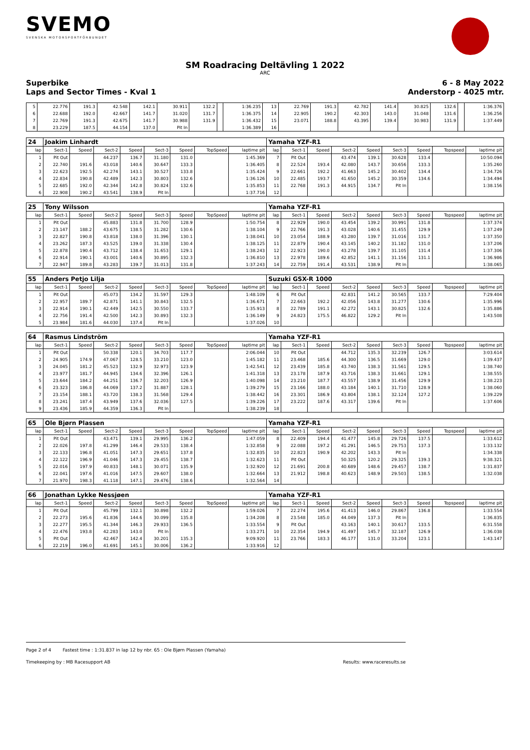SVEMO
SVENSKA MOTORSPORTFÖRBUNDET
SM Roadracing Deltävling 1 2022
ARC
Superbike
Laps and Sector Times - Kval 1
6 - 8 May 2022
Anderstorp - 4025 mtr.
| 5 | 22.776 | 191.3 | 42.548 | 142.1 | 30.911 | 132.2 | | 1:36.235 | 13 | 22.769 | 191.3 | 42.782 | 141.4 | 30.825 | 132.6 | | 1:36.376 |
| 6 | 22.688 | 192.0 | 42.667 | 141.7 | 31.020 | 131.7 | | 1:36.375 | 14 | 22.905 | 190.2 | 42.303 | 143.0 | 31.048 | 131.6 | | 1:36.256 |
| 7 | 22.769 | 191.3 | 42.675 | 141.7 | 30.988 | 131.9 | | 1:36.432 | 15 | 23.071 | 188.8 | 43.395 | 139.4 | 30.983 | 131.9 | | 1:37.449 |
| 8 | 23.229 | 187.5 | 44.154 | 137.0 | Pit In | | | 1:36.389 | 16 | | | | | | | | |
| 24 | Joakim Linhardt | | | | | | | | Yamaha YZF-R1 | | | | | | | | |
| lap | Sect-1 | Speed | Sect-2 | Speed | Sect-3 | Speed | TopSpeed | laptime pit | lap | Sect-1 | Speed | Sect-2 | Speed | Sect-3 | Speed | Topspeed | laptime pit |
| 1 | Pit Out | | 44.237 | 136.7 | 31.180 | 131.0 | | 1:45.369 | 7 | Pit Out | | 43.474 | 139.1 | 30.628 | 133.4 | | 10:50.094 |
| 2 | 22.740 | 191.6 | 43.018 | 140.6 | 30.647 | 133.3 | | 1:36.405 | 8 | 22.524 | 193.4 | 42.080 | 143.7 | 30.656 | 133.3 | | 1:35.260 |
| 3 | 22.623 | 192.5 | 42.274 | 143.1 | 30.527 | 133.8 | | 1:35.424 | 9 | 22.661 | 192.2 | 41.663 | 145.2 | 30.402 | 134.4 | | 1:34.726 |
| 4 | 22.834 | 190.8 | 42.489 | 142.3 | 30.803 | 132.6 | | 1:36.126 | 10 | 22.485 | 193.7 | 41.650 | 145.2 | 30.359 | 134.6 | | 1:34.494 |
| 5 | 22.685 | 192.0 | 42.344 | 142.8 | 30.824 | 132.6 | | 1:35.853 | 11 | 22.768 | 191.3 | 44.915 | 134.7 | Pit In | | | 1:38.156 |
| 6 | 22.908 | 190.2 | 43.541 | 138.9 | Pit In | | | 1:37.716 | 12 | | | | | | | | |
| 25 | Tony Wilsson | | | | | | | | Yamaha YZF-R1 | | | | | | | | |
| lap | Sect-1 | Speed | Sect-2 | Speed | Sect-3 | Speed | TopSpeed | laptime pit | lap | Sect-1 | Speed | Sect-2 | Speed | Sect-3 | Speed | Topspeed | laptime pit |
| 1 | Pit Out | | 45.883 | 131.8 | 31.700 | 128.9 | | 1:50.754 | 8 | 22.929 | 190.0 | 43.454 | 139.2 | 30.991 | 131.8 | | 1:37.374 |
| 2 | 23.147 | 188.2 | 43.675 | 138.5 | 31.282 | 130.6 | | 1:38.104 | 9 | 22.766 | 191.3 | 43.028 | 140.6 | 31.455 | 129.9 | | 1:37.249 |
| 3 | 22.827 | 190.8 | 43.818 | 138.0 | 31.396 | 130.1 | | 1:38.041 | 10 | 23.054 | 188.9 | 43.280 | 139.7 | 31.016 | 131.7 | | 1:37.350 |
| 4 | 23.262 | 187.3 | 43.525 | 139.0 | 31.338 | 130.4 | | 1:38.125 | 11 | 22.879 | 190.4 | 43.145 | 140.2 | 31.182 | 131.0 | | 1:37.206 |
| 5 | 22.878 | 190.4 | 43.712 | 138.4 | 31.653 | 129.1 | | 1:38.243 | 12 | 22.923 | 190.0 | 43.278 | 139.7 | 31.105 | 131.4 | | 1:37.306 |
| 6 | 22.914 | 190.1 | 43.001 | 140.6 | 30.895 | 132.3 | | 1:36.810 | 13 | 22.978 | 189.6 | 42.852 | 141.1 | 31.156 | 131.1 | | 1:36.986 |
| 7 | 22.947 | 189.8 | 43.283 | 139.7 | 31.013 | 131.8 | | 1:37.243 | 14 | 22.759 | 191.4 | 43.531 | 138.9 | Pit In | | | 1:38.065 |
| 55 | Anders Petjo Lilja | | | | | | | | Suzuki GSX-R 1000 | | | | | | | | |
| lap | Sect-1 | Speed | Sect-2 | Speed | Sect-3 | Speed | TopSpeed | laptime pit | lap | Sect-1 | Speed | Sect-2 | Speed | Sect-3 | Speed | Topspeed | laptime pit |
| 1 | Pit Out | | 45.073 | 134.2 | 31.597 | 129.3 | | 1:48.109 | 6 | Pit Out | | 42.831 | 141.2 | 30.565 | 133.7 | | 7:29.404 |
| 2 | 22.957 | 189.7 | 42.871 | 141.1 | 30.843 | 132.5 | | 1:36.671 | 7 | 22.663 | 192.2 | 42.056 | 143.8 | 31.277 | 130.6 | | 1:35.996 |
| 3 | 22.914 | 190.1 | 42.449 | 142.5 | 30.550 | 133.7 | | 1:35.913 | 8 | 22.789 | 191.1 | 42.272 | 143.1 | 30.825 | 132.6 | | 1:35.886 |
| 4 | 22.756 | 191.4 | 42.500 | 142.3 | 30.893 | 132.3 | | 1:36.149 | 9 | 24.823 | 175.5 | 46.822 | 129.2 | Pit In | | | 1:43.508 |
| 5 | 23.984 | 181.6 | 44.030 | 137.4 | Pit In | | | 1:37.026 | 10 | | | | | | | | |
| 64 | Rasmus Lindström | | | | | | | | Yamaha YZF-R1 | | | | | | | | |
| lap | Sect-1 | Speed | Sect-2 | Speed | Sect-3 | Speed | TopSpeed | laptime pit | lap | Sect-1 | Speed | Sect-2 | Speed | Sect-3 | Speed | Topspeed | laptime pit |
| 1 | Pit Out | | 50.338 | 120.1 | 34.703 | 117.7 | | 2:06.044 | 10 | Pit Out | | 44.712 | 135.3 | 32.239 | 126.7 | | 3:03.614 |
| 2 | 24.905 | 174.9 | 47.067 | 128.5 | 33.210 | 123.0 | | 1:45.182 | 11 | 23.468 | 185.6 | 44.300 | 136.5 | 31.669 | 129.0 | | 1:39.437 |
| 3 | 24.045 | 181.2 | 45.523 | 132.9 | 32.973 | 123.9 | | 1:42.541 | 12 | 23.439 | 185.8 | 43.740 | 138.3 | 31.561 | 129.5 | | 1:38.740 |
| 4 | 23.977 | 181.7 | 44.945 | 134.6 | 32.396 | 126.1 | | 1:41.318 | 13 | 23.178 | 187.9 | 43.716 | 138.3 | 31.661 | 129.1 | | 1:38.555 |
| 5 | 23.644 | 184.2 | 44.251 | 136.7 | 32.203 | 126.9 | | 1:40.098 | 14 | 23.210 | 187.7 | 43.557 | 138.9 | 31.456 | 129.9 | | 1:38.223 |
| 6 | 23.323 | 186.8 | 44.069 | 137.2 | 31.887 | 128.1 | | 1:39.279 | 15 | 23.166 | 188.0 | 43.184 | 140.1 | 31.710 | 128.9 | | 1:38.060 |
| 7 | 23.154 | 188.1 | 43.720 | 138.3 | 31.568 | 129.4 | | 1:38.442 | 16 | 23.301 | 186.9 | 43.804 | 138.1 | 32.124 | 127.2 | | 1:39.229 |
| 8 | 23.241 | 187.4 | 43.949 | 137.6 | 32.036 | 127.5 | | 1:39.226 | 17 | 23.222 | 187.6 | 43.317 | 139.6 | Pit In | | | 1:37.606 |
| 9 | 23.436 | 185.9 | 44.359 | 136.3 | Pit In | | | 1:38.239 | 18 | | | | | | | | |
| 65 | Ole Bjørn Plassen | | | | | | | | Yamaha YZF-R1 | | | | | | | | |
| lap | Sect-1 | Speed | Sect-2 | Speed | Sect-3 | Speed | TopSpeed | laptime pit | lap | Sect-1 | Speed | Sect-2 | Speed | Sect-3 | Speed | Topspeed | laptime pit |
| 1 | Pit Out | | 43.471 | 139.1 | 29.995 | 136.2 | | 1:47.059 | 8 | 22.409 | 194.4 | 41.477 | 145.8 | 29.726 | 137.5 | | 1:33.612 |
| 2 | 22.026 | 197.8 | 41.299 | 146.4 | 29.533 | 138.4 | | 1:32.858 | 9 | 22.088 | 197.2 | 41.291 | 146.5 | 29.753 | 137.3 | | 1:33.132 |
| 3 | 22.133 | 196.8 | 41.051 | 147.3 | 29.651 | 137.8 | | 1:32.835 | 10 | 22.823 | 190.9 | 42.202 | 143.3 | Pit In | | | 1:34.338 |
| 4 | 22.122 | 196.9 | 41.046 | 147.3 | 29.455 | 138.7 | | 1:32.623 | 11 | Pit Out | | 50.325 | 120.2 | 29.325 | 139.3 | | 9:38.321 |
| 5 | 22.016 | 197.9 | 40.833 | 148.1 | 30.071 | 135.9 | | 1:32.920 | 12 | 21.691 | 200.8 | 40.689 | 148.6 | 29.457 | 138.7 | | 1:31.837 |
| 6 | 22.041 | 197.6 | 41.016 | 147.5 | 29.607 | 138.0 | | 1:32.664 | 13 | 21.912 | 198.8 | 40.623 | 148.9 | 29.503 | 138.5 | | 1:32.038 |
| 7 | 21.970 | 198.3 | 41.118 | 147.1 | 29.476 | 138.6 | | 1:32.564 | 14 | | | | | | | | |
| 66 | Jonathan Lykke Nessjøen | | | | | | | | Yamaha YZF-R1 | | | | | | | | |
| lap | Sect-1 | Speed | Sect-2 | Speed | Sect-3 | Speed | TopSpeed | laptime pit | lap | Sect-1 | Speed | Sect-2 | Speed | Sect-3 | Speed | Topspeed | laptime pit |
| 1 | Pit Out | | 45.799 | 132.1 | 30.898 | 132.2 | | 1:59.026 | 7 | 22.274 | 195.6 | 41.413 | 146.0 | 29.867 | 136.8 | | 1:33.554 |
| 2 | 22.273 | 195.6 | 41.836 | 144.6 | 30.099 | 135.8 | | 1:34.208 | 8 | 23.548 | 185.0 | 44.049 | 137.3 | Pit In | | | 1:36.835 |
| 3 | 22.277 | 195.5 | 41.344 | 146.3 | 29.933 | 136.5 | | 1:33.554 | 9 | Pit Out | | 43.163 | 140.1 | 30.617 | 133.5 | | 6:31.558 |
| 4 | 22.476 | 193.8 | 42.283 | 143.0 | Pit In | | | 1:33.271 | 10 | 22.354 | 194.9 | 41.497 | 145.7 | 32.187 | 126.9 | | 1:36.038 |
| 5 | Pit Out | | 42.467 | 142.4 | 30.201 | 135.3 | | 9:09.920 | 11 | 23.766 | 183.3 | 46.177 | 131.0 | 33.204 | 123.1 | | 1:43.147 |
| 6 | 22.219 | 196.0 | 41.691 | 145.1 | 30.006 | 136.2 | | 1:33.916 | 12 | | | | | | | | |
Page 2 of 4 Fastest time : 1:31.837 in lap 12 by nbr. 65 : Ole Bjørn Plassen (Yamaha)
Timekeeping by : MB Racesupport AB
Results: www.raceresults.se